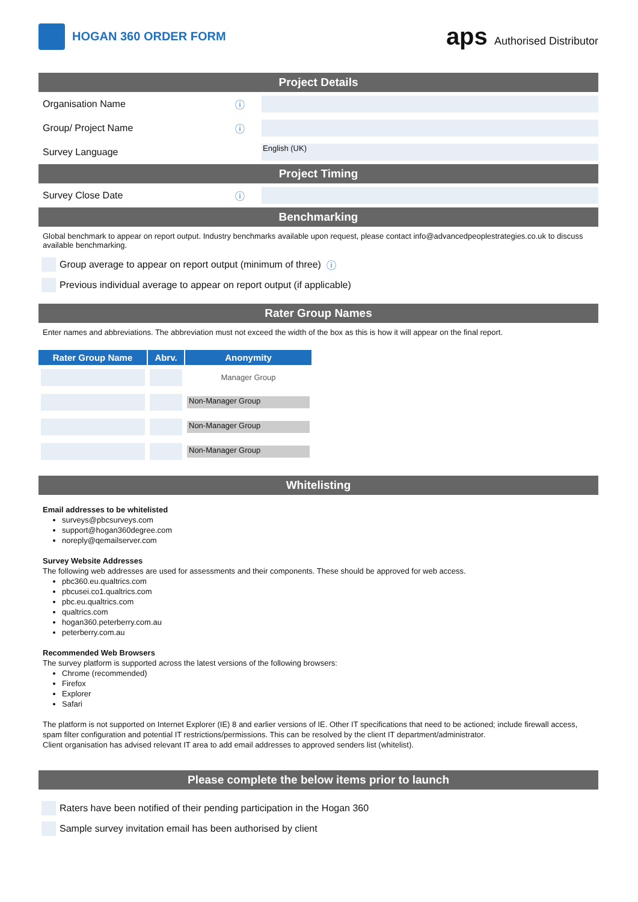HOGAN 360 ORDER FORM
aps Authorised Distributor
Project Details
Organisation Name ⓘ
Group/ Project Name ⓘ
Survey Language
English (UK)
Project Timing
Survey Close Date ⓘ
Benchmarking
Global benchmark to appear on report output. Industry benchmarks available upon request, please contact info@advancedpeoplestrategies.co.uk to discuss available benchmarking.
Group average to appear on report output (minimum of three) ⓘ
Previous individual average to appear on report output (if applicable)
Rater Group Names
Enter names and abbreviations. The abbreviation must not exceed the width of the box as this is how it will appear on the final report.
| Rater Group Name | Abrv. | Anonymity |
| --- | --- | --- |
| | | Manager Group |
| | | Non-Manager Group |
| | | Non-Manager Group |
| | | Non-Manager Group |
Whitelisting
Email addresses to be whitelisted
surveys@pbcsurveys.com
support@hogan360degree.com
noreply@qemailserver.com
Survey Website Addresses
The following web addresses are used for assessments and their components. These should be approved for web access.
pbc360.eu.qualtrics.com
pbcusei.co1.qualtrics.com
pbc.eu.qualtrics.com
qualtrics.com
hogan360.peterberry.com.au
peterberry.com.au
Recommended Web Browsers
The survey platform is supported across the latest versions of the following browsers:
Chrome (recommended)
Firefox
Explorer
Safari
The platform is not supported on Internet Explorer (IE) 8 and earlier versions of IE. Other IT specifications that need to be actioned; include firewall access, spam filter configuration and potential IT restrictions/permissions. This can be resolved by the client IT department/administrator.
Client organisation has advised relevant IT area to add email addresses to approved senders list (whitelist).
Please complete the below items prior to launch
Raters have been notified of their pending participation in the Hogan 360
Sample survey invitation email has been authorised by client